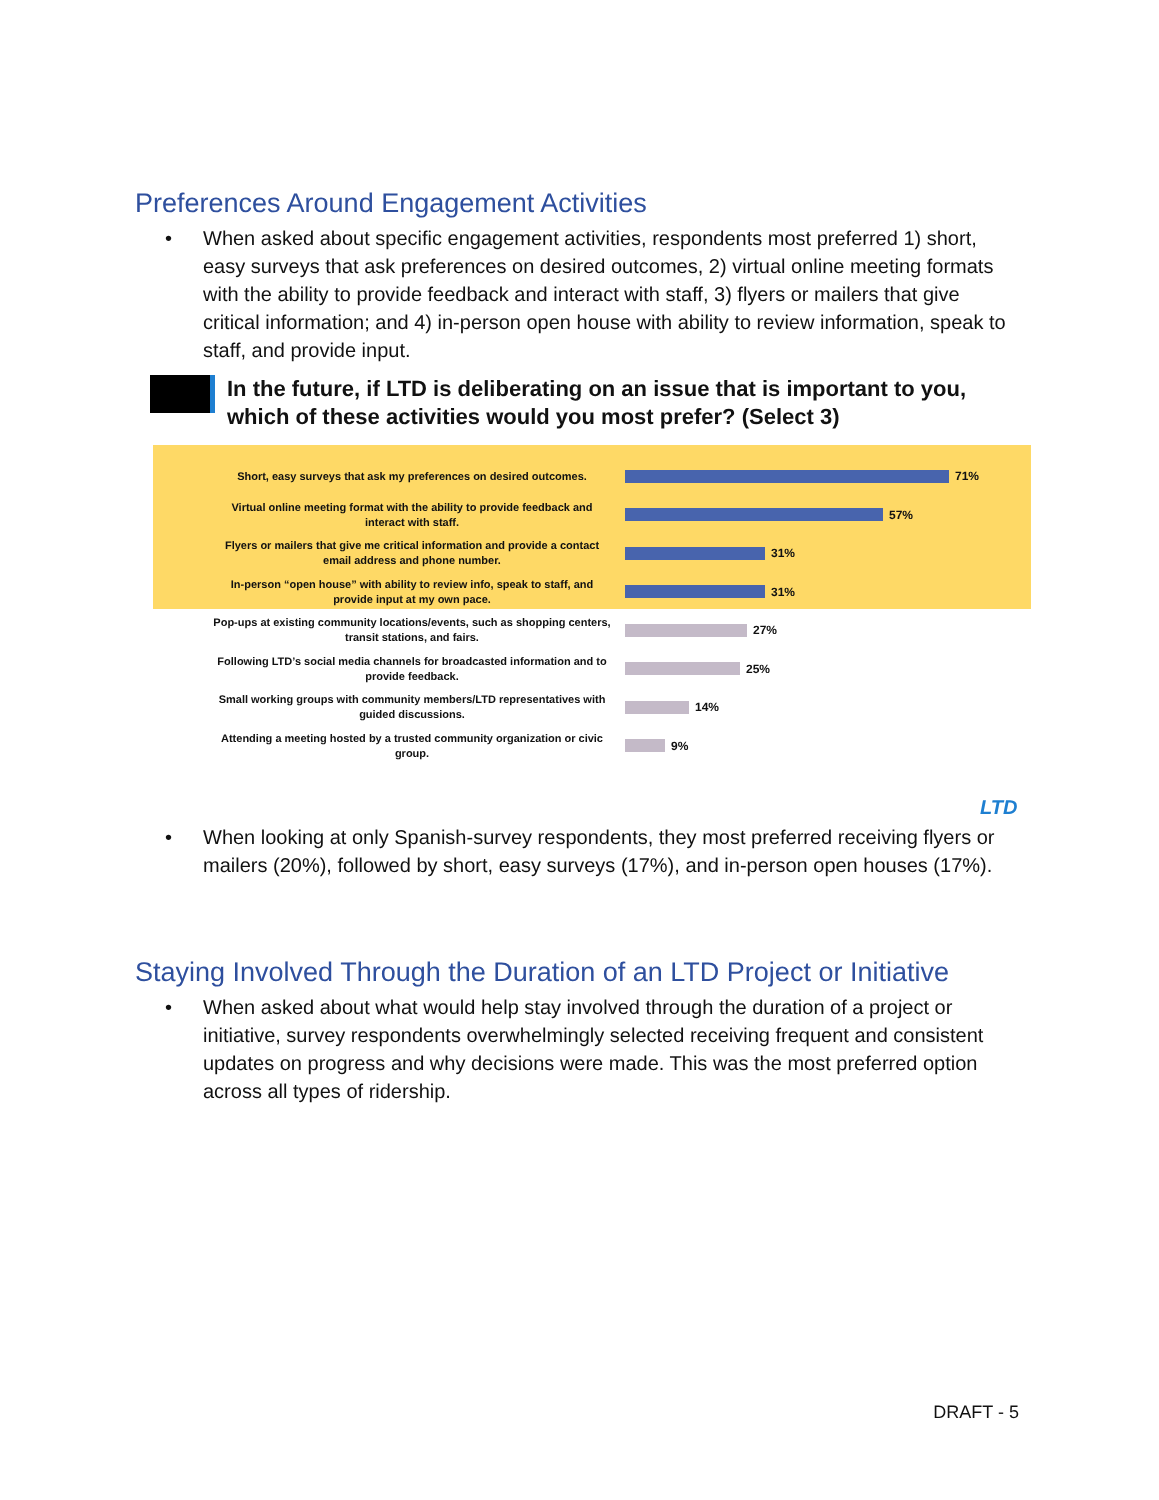Preferences Around Engagement Activities
• When asked about specific engagement activities, respondents most preferred 1) short, easy surveys that ask preferences on desired outcomes, 2) virtual online meeting formats with the ability to provide feedback and interact with staff, 3) flyers or mailers that give critical information; and 4) in-person open house with ability to review information, speak to staff, and provide input.
In the future, if LTD is deliberating on an issue that is important to you, which of these activities would you most prefer? (Select 3)
Short, easy surveys that ask my preferences on desired outcomes.
71%
Virtual online meeting format with the ability to provide feedback and interact with staff.
57%
Flyers or mailers that give me critical information and provide a contact email address and phone number.
31%
In-person “open house” with ability to review info, speak to staff, and provide input at my own pace.
31%
Pop-ups at existing community locations/events, such as shopping centers, transit stations, and fairs.
27%
Following LTD’s social media channels for broadcasted information and to provide feedback.
25%
Small working groups with community members/LTD representatives with guided discussions.
14%
Attending a meeting hosted by a trusted community organization or civic group.
9%
LTD
• When looking at only Spanish-survey respondents, they most preferred receiving flyers or mailers (20%), followed by short, easy surveys (17%), and in-person open houses (17%).
Staying Involved Through the Duration of an LTD Project or Initiative
• When asked about what would help stay involved through the duration of a project or initiative, survey respondents overwhelmingly selected receiving frequent and consistent updates on progress and why decisions were made. This was the most preferred option across all types of ridership.
DRAFT - 5